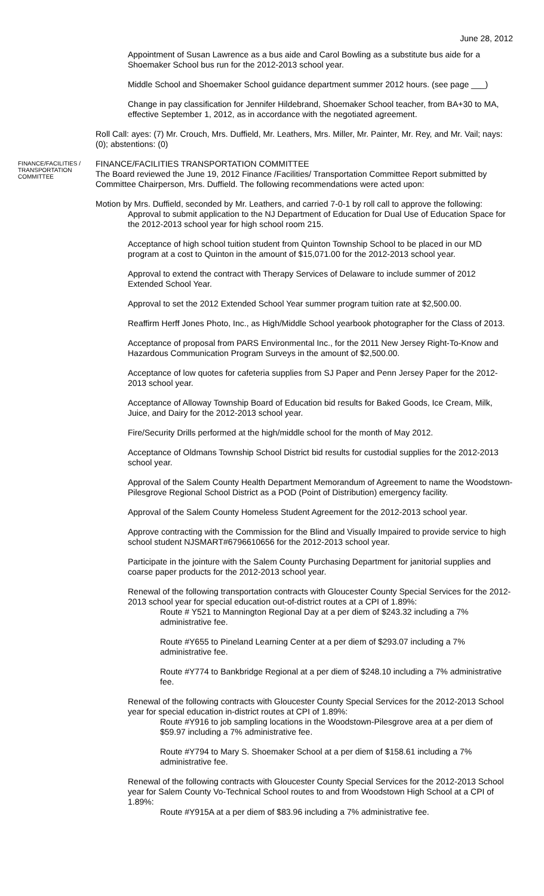June 28, 2012
Appointment of Susan Lawrence as a bus aide and Carol Bowling as a substitute bus aide for a Shoemaker School bus run for the 2012-2013 school year.
Middle School and Shoemaker School guidance department summer 2012 hours. (see page ___)
Change in pay classification for Jennifer Hildebrand, Shoemaker School teacher, from BA+30 to MA, effective September 1, 2012, as in accordance with the negotiated agreement.
Roll Call: ayes: (7) Mr. Crouch, Mrs. Duffield, Mr. Leathers, Mrs. Miller, Mr. Painter, Mr. Rey, and Mr. Vail; nays: (0); abstentions: (0)
FINANCE/FACILITIES / TRANSPORTATION COMMITTEE
FINANCE/FACILITIES TRANSPORTATION COMMITTEE
The Board reviewed the June 19, 2012 Finance /Facilities/ Transportation Committee Report submitted by Committee Chairperson, Mrs. Duffield. The following recommendations were acted upon:
Motion by Mrs. Duffield, seconded by Mr. Leathers, and carried 7-0-1 by roll call to approve the following:
Approval to submit application to the NJ Department of Education for Dual Use of Education Space for the 2012-2013 school year for high school room 215.
Acceptance of high school tuition student from Quinton Township School to be placed in our MD program at a cost to Quinton in the amount of $15,071.00 for the 2012-2013 school year.
Approval to extend the contract with Therapy Services of Delaware to include summer of 2012 Extended School Year.
Approval to set the 2012 Extended School Year summer program tuition rate at $2,500.00.
Reaffirm Herff Jones Photo, Inc., as High/Middle School yearbook photographer for the Class of 2013.
Acceptance of proposal from PARS Environmental Inc., for the 2011 New Jersey Right-To-Know and Hazardous Communication Program Surveys in the amount of $2,500.00.
Acceptance of low quotes for cafeteria supplies from SJ Paper and Penn Jersey Paper for the 2012-2013 school year.
Acceptance of Alloway Township Board of Education bid results for Baked Goods, Ice Cream, Milk, Juice, and Dairy for the 2012-2013 school year.
Fire/Security Drills performed at the high/middle school for the month of May 2012.
Acceptance of Oldmans Township School District bid results for custodial supplies for the 2012-2013 school year.
Approval of the Salem County Health Department Memorandum of Agreement to name the Woodstown-Pilesgrove Regional School District as a POD (Point of Distribution) emergency facility.
Approval of the Salem County Homeless Student Agreement for the 2012-2013 school year.
Approve contracting with the Commission for the Blind and Visually Impaired to provide service to high school student NJSMART#6796610656 for the 2012-2013 school year.
Participate in the jointure with the Salem County Purchasing Department for janitorial supplies and coarse paper products for the 2012-2013 school year.
Renewal of the following transportation contracts with Gloucester County Special Services for the 2012-2013 school year for special education out-of-district routes at a CPI of 1.89%:
Route # Y521 to Mannington Regional Day at a per diem of $243.32 including a 7% administrative fee.
Route #Y655 to Pineland Learning Center at a per diem of $293.07 including a 7% administrative fee.
Route #Y774 to Bankbridge Regional at a per diem of $248.10 including a 7% administrative fee.
Renewal of the following contracts with Gloucester County Special Services for the 2012-2013 School year for special education in-district routes at CPI of 1.89%:
Route #Y916 to job sampling locations in the Woodstown-Pilesgrove area at a per diem of $59.97 including a 7% administrative fee.
Route #Y794 to Mary S. Shoemaker School at a per diem of $158.61 including a 7% administrative fee.
Renewal of the following contracts with Gloucester County Special Services for the 2012-2013 School year for Salem County Vo-Technical School routes to and from Woodstown High School at a CPI of 1.89%:
Route #Y915A at a per diem of $83.96 including a 7% administrative fee.